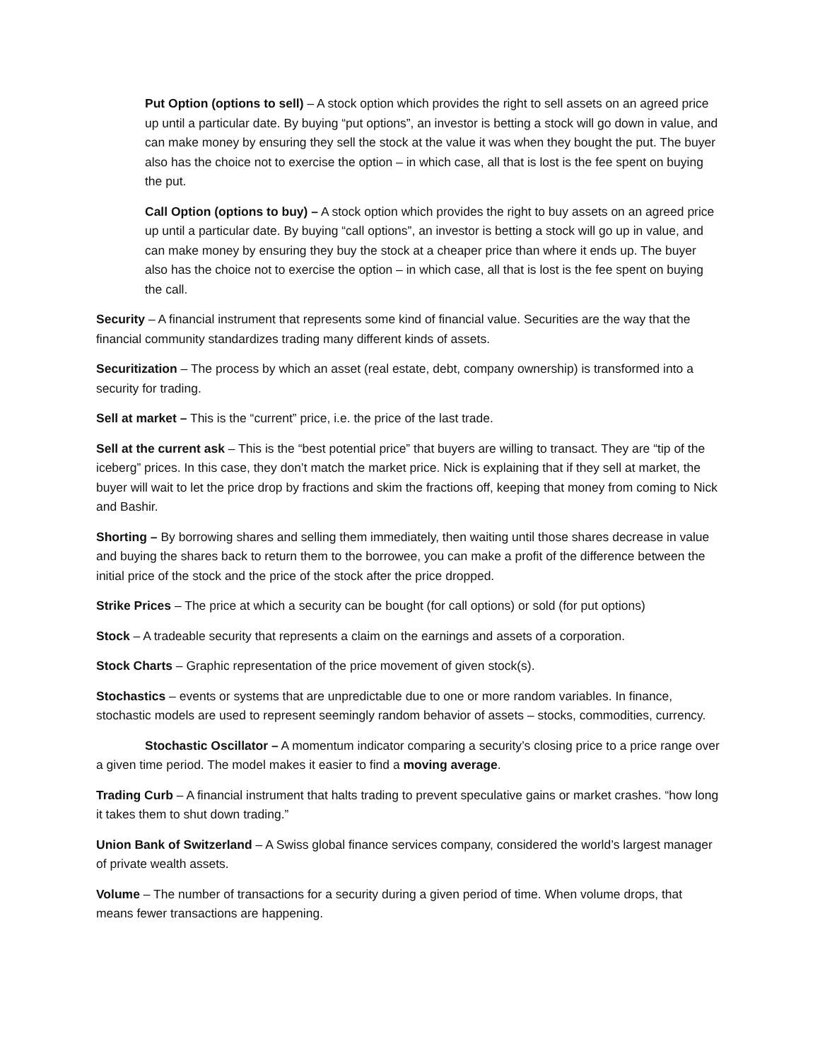Put Option (options to sell) – A stock option which provides the right to sell assets on an agreed price up until a particular date. By buying “put options”, an investor is betting a stock will go down in value, and can make money by ensuring they sell the stock at the value it was when they bought the put. The buyer also has the choice not to exercise the option – in which case, all that is lost is the fee spent on buying the put.
Call Option (options to buy) – A stock option which provides the right to buy assets on an agreed price up until a particular date. By buying “call options”, an investor is betting a stock will go up in value, and can make money by ensuring they buy the stock at a cheaper price than where it ends up. The buyer also has the choice not to exercise the option – in which case, all that is lost is the fee spent on buying the call.
Security – A financial instrument that represents some kind of financial value. Securities are the way that the financial community standardizes trading many different kinds of assets.
Securitization – The process by which an asset (real estate, debt, company ownership) is transformed into a security for trading.
Sell at market – This is the “current” price, i.e. the price of the last trade.
Sell at the current ask – This is the “best potential price” that buyers are willing to transact. They are “tip of the iceberg” prices. In this case, they don’t match the market price. Nick is explaining that if they sell at market, the buyer will wait to let the price drop by fractions and skim the fractions off, keeping that money from coming to Nick and Bashir.
Shorting – By borrowing shares and selling them immediately, then waiting until those shares decrease in value and buying the shares back to return them to the borrowee, you can make a profit of the difference between the initial price of the stock and the price of the stock after the price dropped.
Strike Prices – The price at which a security can be bought (for call options) or sold (for put options)
Stock – A tradeable security that represents a claim on the earnings and assets of a corporation.
Stock Charts – Graphic representation of the price movement of given stock(s).
Stochastics – events or systems that are unpredictable due to one or more random variables. In finance, stochastic models are used to represent seemingly random behavior of assets – stocks, commodities, currency.
Stochastic Oscillator – A momentum indicator comparing a security’s closing price to a price range over a given time period. The model makes it easier to find a moving average.
Trading Curb – A financial instrument that halts trading to prevent speculative gains or market crashes. “how long it takes them to shut down trading.”
Union Bank of Switzerland – A Swiss global finance services company, considered the world’s largest manager of private wealth assets.
Volume – The number of transactions for a security during a given period of time. When volume drops, that means fewer transactions are happening.